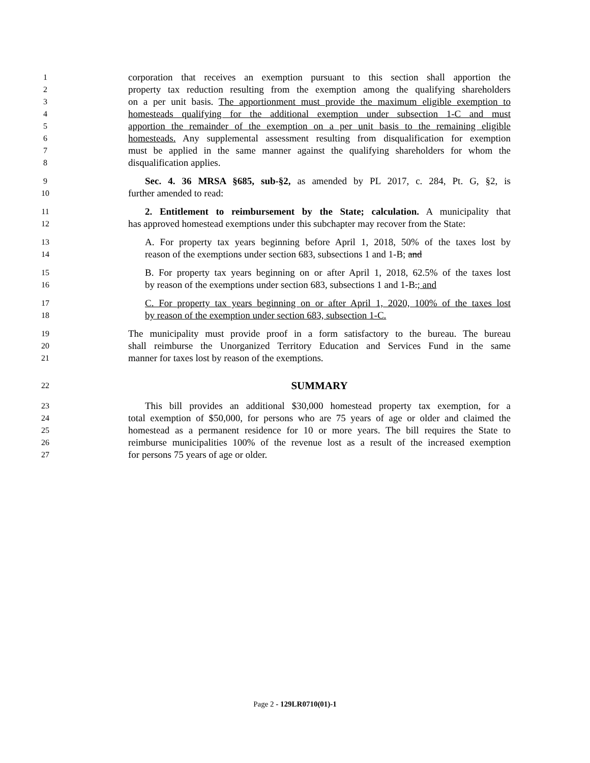1 corporation that receives an exemption pursuant to this section shall apportion the
2 property tax reduction resulting from the exemption among the qualifying shareholders
3 on a per unit basis. The apportionment must provide the maximum eligible exemption to
4 homesteads qualifying for the additional exemption under subsection 1-C and must
5 apportion the remainder of the exemption on a per unit basis to the remaining eligible
6 homesteads. Any supplemental assessment resulting from disqualification for exemption
7 must be applied in the same manner against the qualifying shareholders for whom the
8 disqualification applies.
9 Sec. 4. 36 MRSA §685, sub-§2, as amended by PL 2017, c. 284, Pt. G, §2, is
10 further amended to read:
11 2. Entitlement to reimbursement by the State; calculation. A municipality that
12 has approved homestead exemptions under this subchapter may recover from the State:
13 A. For property tax years beginning before April 1, 2018, 50% of the taxes lost by
14 reason of the exemptions under section 683, subsections 1 and 1-B; and
15 B. For property tax years beginning on or after April 1, 2018, 62.5% of the taxes lost
16 by reason of the exemptions under section 683, subsections 1 and 1-B.; and
17 C. For property tax years beginning on or after April 1, 2020, 100% of the taxes lost
18 by reason of the exemption under section 683, subsection 1-C.
19 The municipality must provide proof in a form satisfactory to the bureau. The bureau
20 shall reimburse the Unorganized Territory Education and Services Fund in the same
21 manner for taxes lost by reason of the exemptions.
22 SUMMARY
23 This bill provides an additional $30,000 homestead property tax exemption, for a
24 total exemption of $50,000, for persons who are 75 years of age or older and claimed the
25 homestead as a permanent residence for 10 or more years. The bill requires the State to
26 reimburse municipalities 100% of the revenue lost as a result of the increased exemption
27 for persons 75 years of age or older.
Page 2 - 129LR0710(01)-1